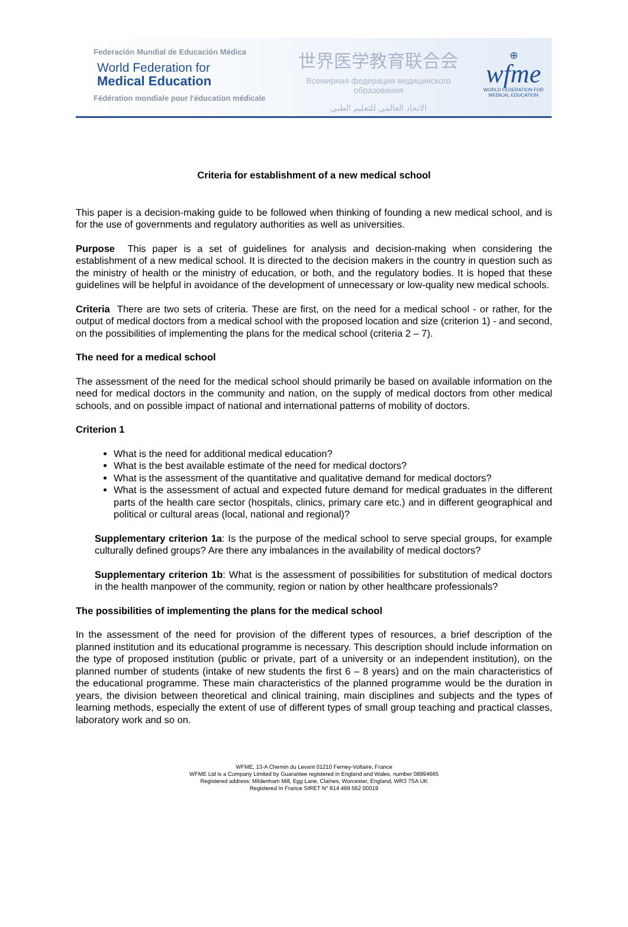Federación Mundial de Educación Médica
World Federation for
Medical Education
Fédération mondiale pour l'éducation médicale
世界医学教育联合会
Всемирная федерация медицинского образования
الاتحاد العالمي للتعليم الطبي
⊕
wfme
WORLD FEDERATION FOR
MEDICAL EDUCATION
Criteria for establishment of a new medical school
This paper is a decision-making guide to be followed when thinking of founding a new medical school, and is for the use of governments and regulatory authorities as well as universities.
Purpose This paper is a set of guidelines for analysis and decision-making when considering the establishment of a new medical school. It is directed to the decision makers in the country in question such as the ministry of health or the ministry of education, or both, and the regulatory bodies. It is hoped that these guidelines will be helpful in avoidance of the development of unnecessary or low-quality new medical schools.
Criteria There are two sets of criteria. These are first, on the need for a medical school - or rather, for the output of medical doctors from a medical school with the proposed location and size (criterion 1) - and second, on the possibilities of implementing the plans for the medical school (criteria 2 – 7).
The need for a medical school
The assessment of the need for the medical school should primarily be based on available information on the need for medical doctors in the community and nation, on the supply of medical doctors from other medical schools, and on possible impact of national and international patterns of mobility of doctors.
Criterion 1
What is the need for additional medical education?
What is the best available estimate of the need for medical doctors?
What is the assessment of the quantitative and qualitative demand for medical doctors?
What is the assessment of actual and expected future demand for medical graduates in the different parts of the health care sector (hospitals, clinics, primary care etc.) and in different geographical and political or cultural areas (local, national and regional)?
Supplementary criterion 1a: Is the purpose of the medical school to serve special groups, for example culturally defined groups? Are there any imbalances in the availability of medical doctors?
Supplementary criterion 1b: What is the assessment of possibilities for substitution of medical doctors in the health manpower of the community, region or nation by other healthcare professionals?
The possibilities of implementing the plans for the medical school
In the assessment of the need for provision of the different types of resources, a brief description of the planned institution and its educational programme is necessary. This description should include information on the type of proposed institution (public or private, part of a university or an independent institution), on the planned number of students (intake of new students the first 6 – 8 years) and on the main characteristics of the educational programme. These main characteristics of the planned programme would be the duration in years, the division between theoretical and clinical training, main disciplines and subjects and the types of learning methods, especially the extent of use of different types of small group teaching and practical classes, laboratory work and so on.
WFME, 13-A Chemin du Levant 01210 Ferney-Voltaire, France
WFME Ltd is a Company Limited by Guarantee registered in England and Wales, number 08994665
Registered address: Mildenham Mill, Egg Lane, Claines, Worcester, England, WR3 7SA UK
Registered In France SIRET N° 814 499 562 00019